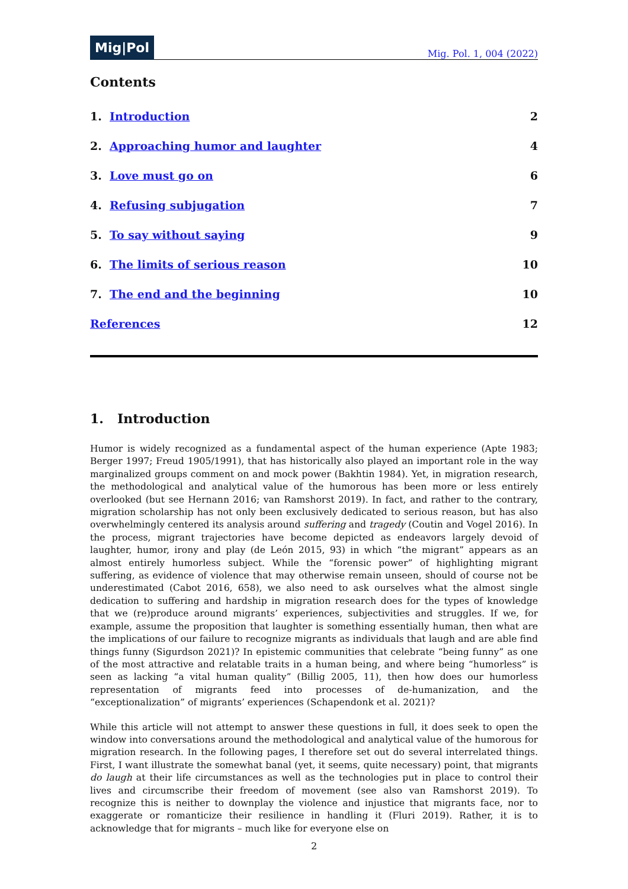Mig|Pol Mig. Pol. 1, 004 (2022)
Contents
1. Introduction 2
2. Approaching humor and laughter 4
3. Love must go on 6
4. Refusing subjugation 7
5. To say without saying 9
6. The limits of serious reason 10
7. The end and the beginning 10
References 12
1. Introduction
Humor is widely recognized as a fundamental aspect of the human experience (Apte 1983; Berger 1997; Freud 1905/1991), that has historically also played an important role in the way marginal­ized groups comment on and mock power (Bakhtin 1984). Yet, in migration research, the method­ological and analytical value of the humorous has been more or less entirely overlooked (but see Hernann 2016; van Ramshorst 2019). In fact, and rather to the contrary, migration scholarship has not only been exclusively dedicated to serious reason, but has also overwhelmingly centered its analysis around suffering and tragedy (Coutin and Vogel 2016). In the process, migrant trajectories have become depicted as endeavors largely devoid of laughter, humor, irony and play (de León 2015, 93) in which “the migrant” appears as an almost entirely humorless subject. While the “foren­sic power” of highlighting migrant suffering, as evidence of violence that may otherwise remain un­seen, should of course not be underestimated (Cabot 2016, 658), we also need to ask ourselves what the almost single dedication to suffering and hardship in migration research does for the types of knowledge that we (re)produce around migrants’ experiences, subjectivities and struggles. If we, for example, assume the proposition that laughter is something essentially human, then what are the implications of our failure to recognize migrants as individuals that laugh and are able find things funny (Sigurdson 2021)? In epistemic communities that celebrate “being funny” as one of the most attractive and relatable traits in a human being, and where being “humorless” is seen as lack­ing “a vital human quality” (Billig 2005, 11), then how does our humorless representation of mi­grants feed into processes of de-humanization, and the “exceptionalization” of migrants’ experi­ences (Schapendonk et al. 2021)?
While this article will not attempt to answer these questions in full, it does seek to open the window into conversations around the methodological and analytical value of the humorous for migration research. In the following pages, I therefore set out do several interrelated things. First, I want illus­trate the somewhat banal (yet, it seems, quite necessary) point, that migrants do laugh at their life circumstances as well as the technologies put in place to control their lives and circumscribe their freedom of movement (see also van Ramshorst 2019). To recognize this is neither to downplay the violence and injustice that migrants face, nor to exaggerate or romanticize their resilience in han­dling it (Fluri 2019). Rather, it is to acknowledge that for migrants – much like for everyone else on
2